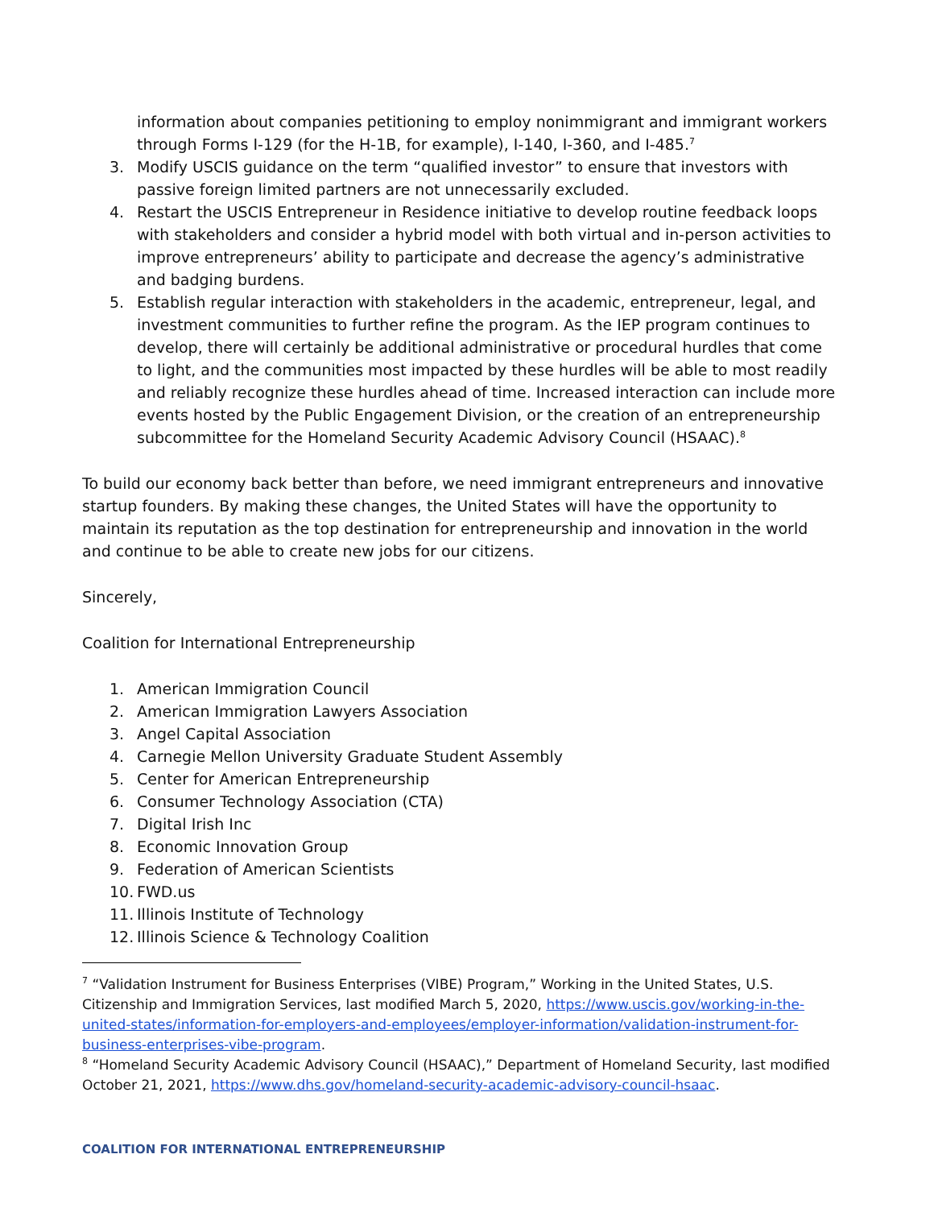information about companies petitioning to employ nonimmigrant and immigrant workers through Forms I-129 (for the H-1B, for example), I-140, I-360, and I-485.<sup>7</sup>
3. Modify USCIS guidance on the term “qualified investor” to ensure that investors with passive foreign limited partners are not unnecessarily excluded.
4. Restart the USCIS Entrepreneur in Residence initiative to develop routine feedback loops with stakeholders and consider a hybrid model with both virtual and in-person activities to improve entrepreneurs’ ability to participate and decrease the agency’s administrative and badging burdens.
5. Establish regular interaction with stakeholders in the academic, entrepreneur, legal, and investment communities to further refine the program. As the IEP program continues to develop, there will certainly be additional administrative or procedural hurdles that come to light, and the communities most impacted by these hurdles will be able to most readily and reliably recognize these hurdles ahead of time. Increased interaction can include more events hosted by the Public Engagement Division, or the creation of an entrepreneurship subcommittee for the Homeland Security Academic Advisory Council (HSAAC).<sup>8</sup>
To build our economy back better than before, we need immigrant entrepreneurs and innovative startup founders. By making these changes, the United States will have the opportunity to maintain its reputation as the top destination for entrepreneurship and innovation in the world and continue to be able to create new jobs for our citizens.
Sincerely,
Coalition for International Entrepreneurship
1. American Immigration Council
2. American Immigration Lawyers Association
3. Angel Capital Association
4. Carnegie Mellon University Graduate Student Assembly
5. Center for American Entrepreneurship
6. Consumer Technology Association (CTA)
7. Digital Irish Inc
8. Economic Innovation Group
9. Federation of American Scientists
10. FWD.us
11. Illinois Institute of Technology
12. Illinois Science & Technology Coalition
<sup>7</sup> “Validation Instrument for Business Enterprises (VIBE) Program,” Working in the United States, U.S. Citizenship and Immigration Services, last modified March 5, 2020, https://www.uscis.gov/working-in-the-united-states/information-for-employers-and-employees/employer-information/validation-instrument-for-business-enterprises-vibe-program.
<sup>8</sup> “Homeland Security Academic Advisory Council (HSAAC),” Department of Homeland Security, last modified October 21, 2021, https://www.dhs.gov/homeland-security-academic-advisory-council-hsaac.
COALITION FOR INTERNATIONAL ENTREPRENEURSHIP